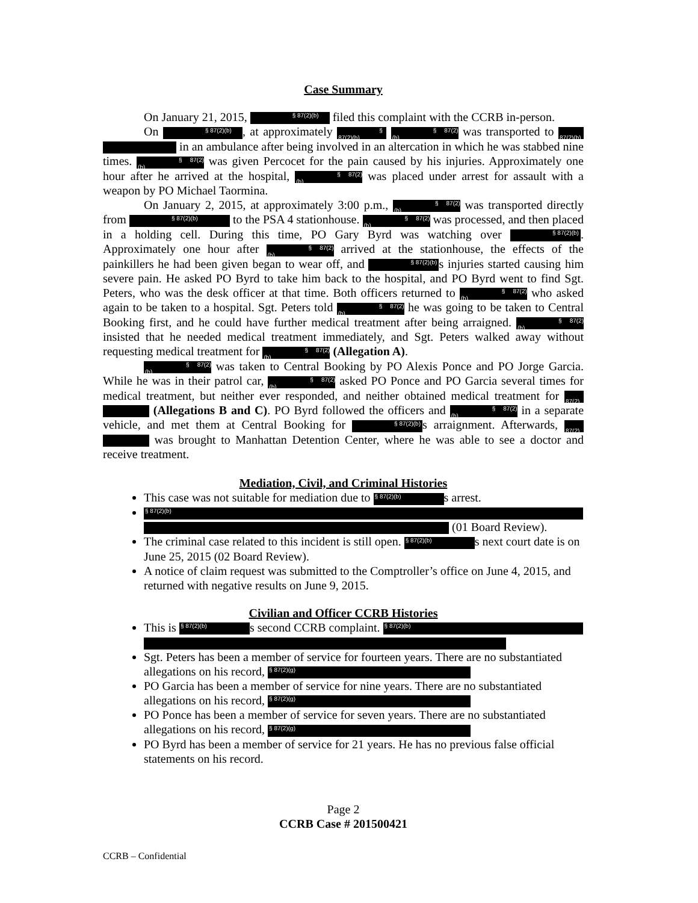Case Summary
On January 21, 2015, § 87(2)(b) filed this complaint with the CCRB in-person.
On § 87(2)(b), at approximately § 87(2)(b) § 87(2)(b) was transported to § 87(2)(b) in an ambulance after being involved in an altercation in which he was stabbed nine times. § 87(2)(b) was given Percocet for the pain caused by his injuries. Approximately one hour after he arrived at the hospital, § 87(2)(b) was placed under arrest for assault with a weapon by PO Michael Taormina.
On January 2, 2015, at approximately 3:00 p.m., § 87(2)(b) was transported directly from § 87(2)(b) to the PSA 4 stationhouse. § 87(2)(b) was processed, and then placed in a holding cell. During this time, PO Gary Byrd was watching over § 87(2)(b). Approximately one hour after § 87(2)(b) arrived at the stationhouse, the effects of the painkillers he had been given began to wear off, and § 87(2)(b) s injuries started causing him severe pain. He asked PO Byrd to take him back to the hospital, and PO Byrd went to find Sgt. Peters, who was the desk officer at that time. Both officers returned to § 87(2)(b) who asked again to be taken to a hospital. Sgt. Peters told § 87(2)(b) he was going to be taken to Central Booking first, and he could have further medical treatment after being arraigned. § 87(2)(b) insisted that he needed medical treatment immediately, and Sgt. Peters walked away without requesting medical treatment for § 87(2)(b) (Allegation A).
§ 87(2)(b) was taken to Central Booking by PO Alexis Ponce and PO Jorge Garcia. While he was in their patrol car, § 87(2)(b) asked PO Ponce and PO Garcia several times for medical treatment, but neither ever responded, and neither obtained medical treatment for § 87(2) (Allegations B and C). PO Byrd followed the officers and § 87(2)(b) in a separate vehicle, and met them at Central Booking for § 87(2)(b) s arraignment. Afterwards, § 87(2) was brought to Manhattan Detention Center, where he was able to see a doctor and receive treatment.
Mediation, Civil, and Criminal Histories
This case was not suitable for mediation due to § 87(2)(b) s arrest.
§ 87(2)(b) (01 Board Review).
The criminal case related to this incident is still open. § 87(2)(b) s next court date is on June 25, 2015 (02 Board Review).
A notice of claim request was submitted to the Comptroller’s office on June 4, 2015, and returned with negative results on June 9, 2015.
Civilian and Officer CCRB Histories
This is § 87(2)(b) s second CCRB complaint. § 87(2)(b)
Sgt. Peters has been a member of service for fourteen years. There are no substantiated allegations on his record, § 87(2)(g)
PO Garcia has been a member of service for nine years. There are no substantiated allegations on his record, § 87(2)(g)
PO Ponce has been a member of service for seven years. There are no substantiated allegations on his record, § 87(2)(g)
PO Byrd has been a member of service for 21 years. He has no previous false official statements on his record.
Page 2
CCRB Case # 201500421
CCRB – Confidential